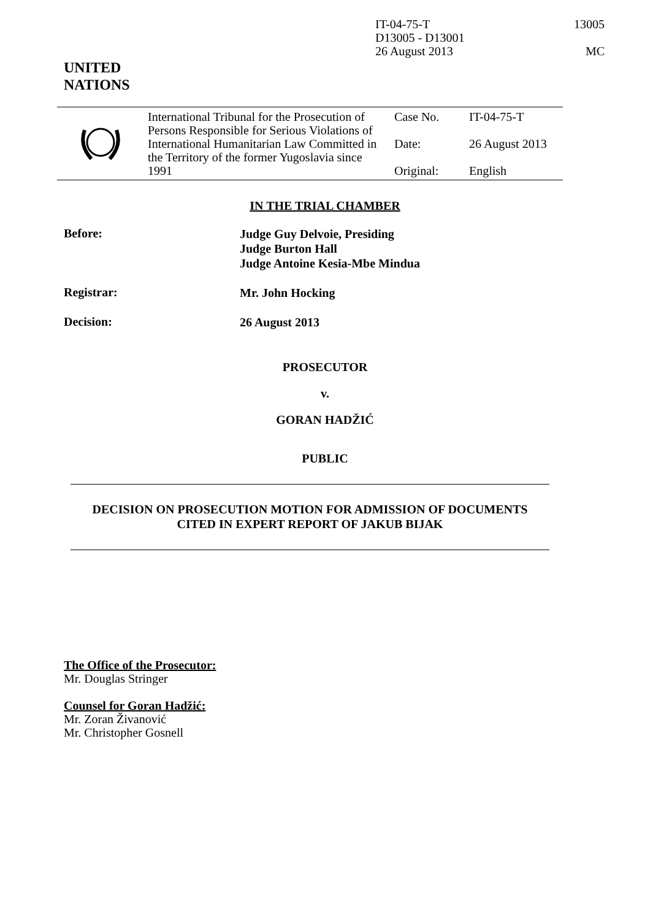IT-04-75-T
D13005 - D13001
26 August 2013
13005
MC
UNITED
NATIONS
| | International Tribunal for the Prosecution of Persons Responsible for Serious Violations of International Humanitarian Law Committed in the Territory of the former Yugoslavia since 1991 | Case No. Date: Original: | IT-04-75-T 26 August 2013 English |
IN THE TRIAL CHAMBER
Before:
Judge Guy Delvoie, Presiding
Judge Burton Hall
Judge Antoine Kesia-Mbe Mindua
Registrar:
Mr. John Hocking
Decision:
26 August 2013
PROSECUTOR
v.
GORAN HADŽIĆ
PUBLIC
DECISION ON PROSECUTION MOTION FOR ADMISSION OF DOCUMENTS
CITED IN EXPERT REPORT OF JAKUB BIJAK
The Office of the Prosecutor:
Mr. Douglas Stringer
Counsel for Goran Hadžić:
Mr. Zoran Živanović
Mr. Christopher Gosnell